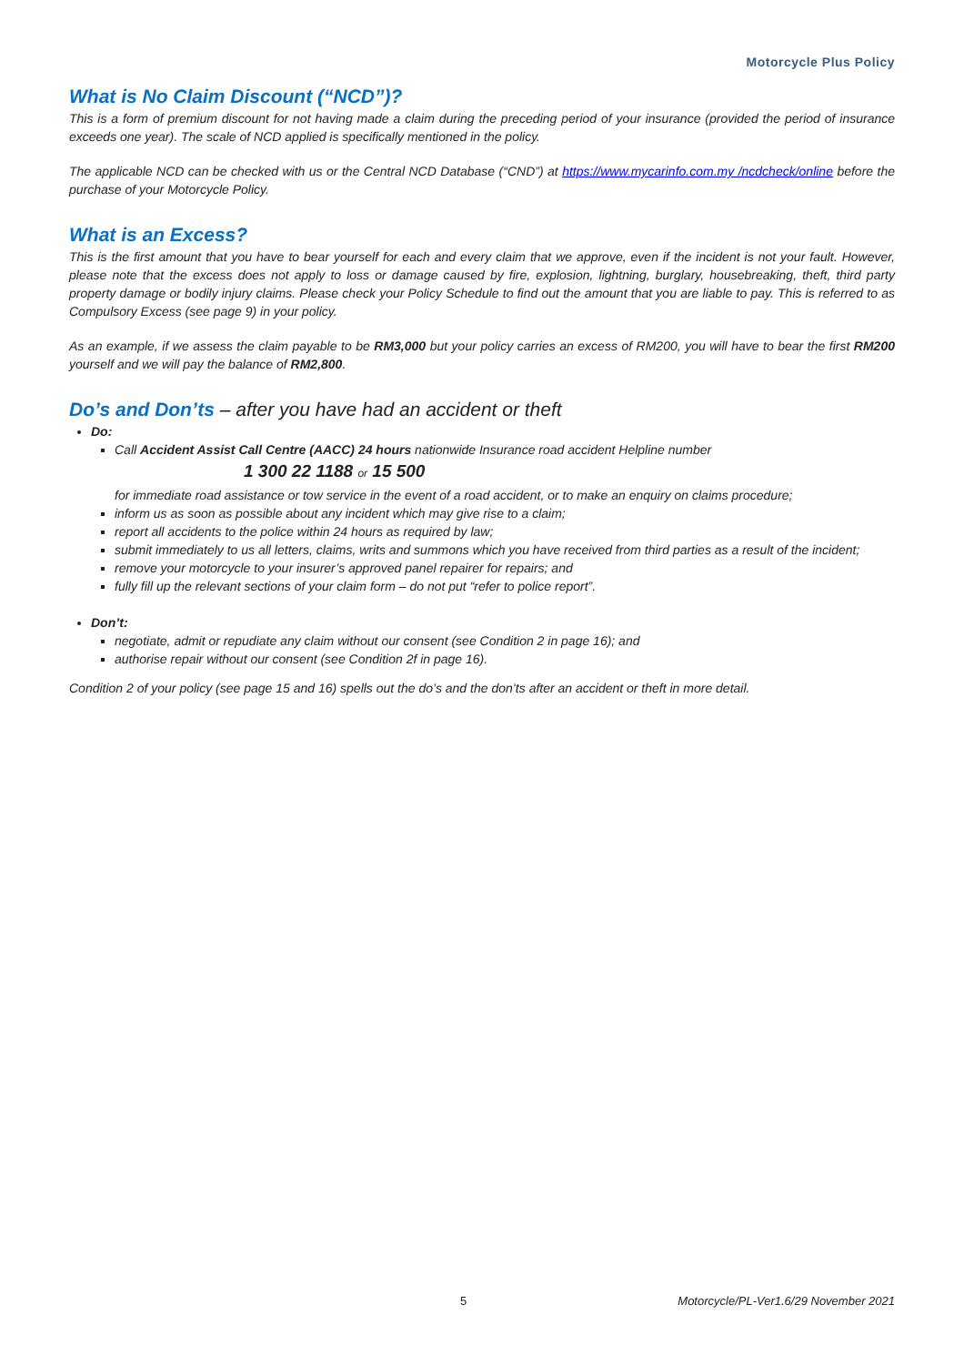Motorcycle Plus Policy
What is No Claim Discount (“NCD”)?
This is a form of premium discount for not having made a claim during the preceding period of your insurance (provided the period of insurance exceeds one year). The scale of NCD applied is specifically mentioned in the policy.
The applicable NCD can be checked with us or the Central NCD Database (“CND”) at https://www.mycarinfo.com.my /ncdcheck/online before the purchase of your Motorcycle Policy.
What is an Excess?
This is the first amount that you have to bear yourself for each and every claim that we approve, even if the incident is not your fault. However, please note that the excess does not apply to loss or damage caused by fire, explosion, lightning, burglary, housebreaking, theft, third party property damage or bodily injury claims. Please check your Policy Schedule to find out the amount that you are liable to pay. This is referred to as Compulsory Excess (see page 9) in your policy.
As an example, if we assess the claim payable to be RM3,000 but your policy carries an excess of RM200, you will have to bear the first RM200 yourself and we will pay the balance of RM2,800.
Do’s and Don’ts – after you have had an accident or theft
Do:
Call Accident Assist Call Centre (AACC) 24 hours nationwide Insurance road accident Helpline number
1 300 22 1188 or 15 500
for immediate road assistance or tow service in the event of a road accident, or to make an enquiry on claims procedure;
inform us as soon as possible about any incident which may give rise to a claim;
report all accidents to the police within 24 hours as required by law;
submit immediately to us all letters, claims, writs and summons which you have received from third parties as a result of the incident;
remove your motorcycle to your insurer’s approved panel repairer for repairs; and
fully fill up the relevant sections of your claim form – do not put “refer to police report”.
Don’t:
negotiate, admit or repudiate any claim without our consent (see Condition 2 in page 16); and
authorise repair without our consent (see Condition 2f in page 16).
Condition 2 of your policy (see page 15 and 16) spells out the do’s and the don’ts after an accident or theft in more detail.
5 Motorcycle/PL-Ver1.6/29 November 2021